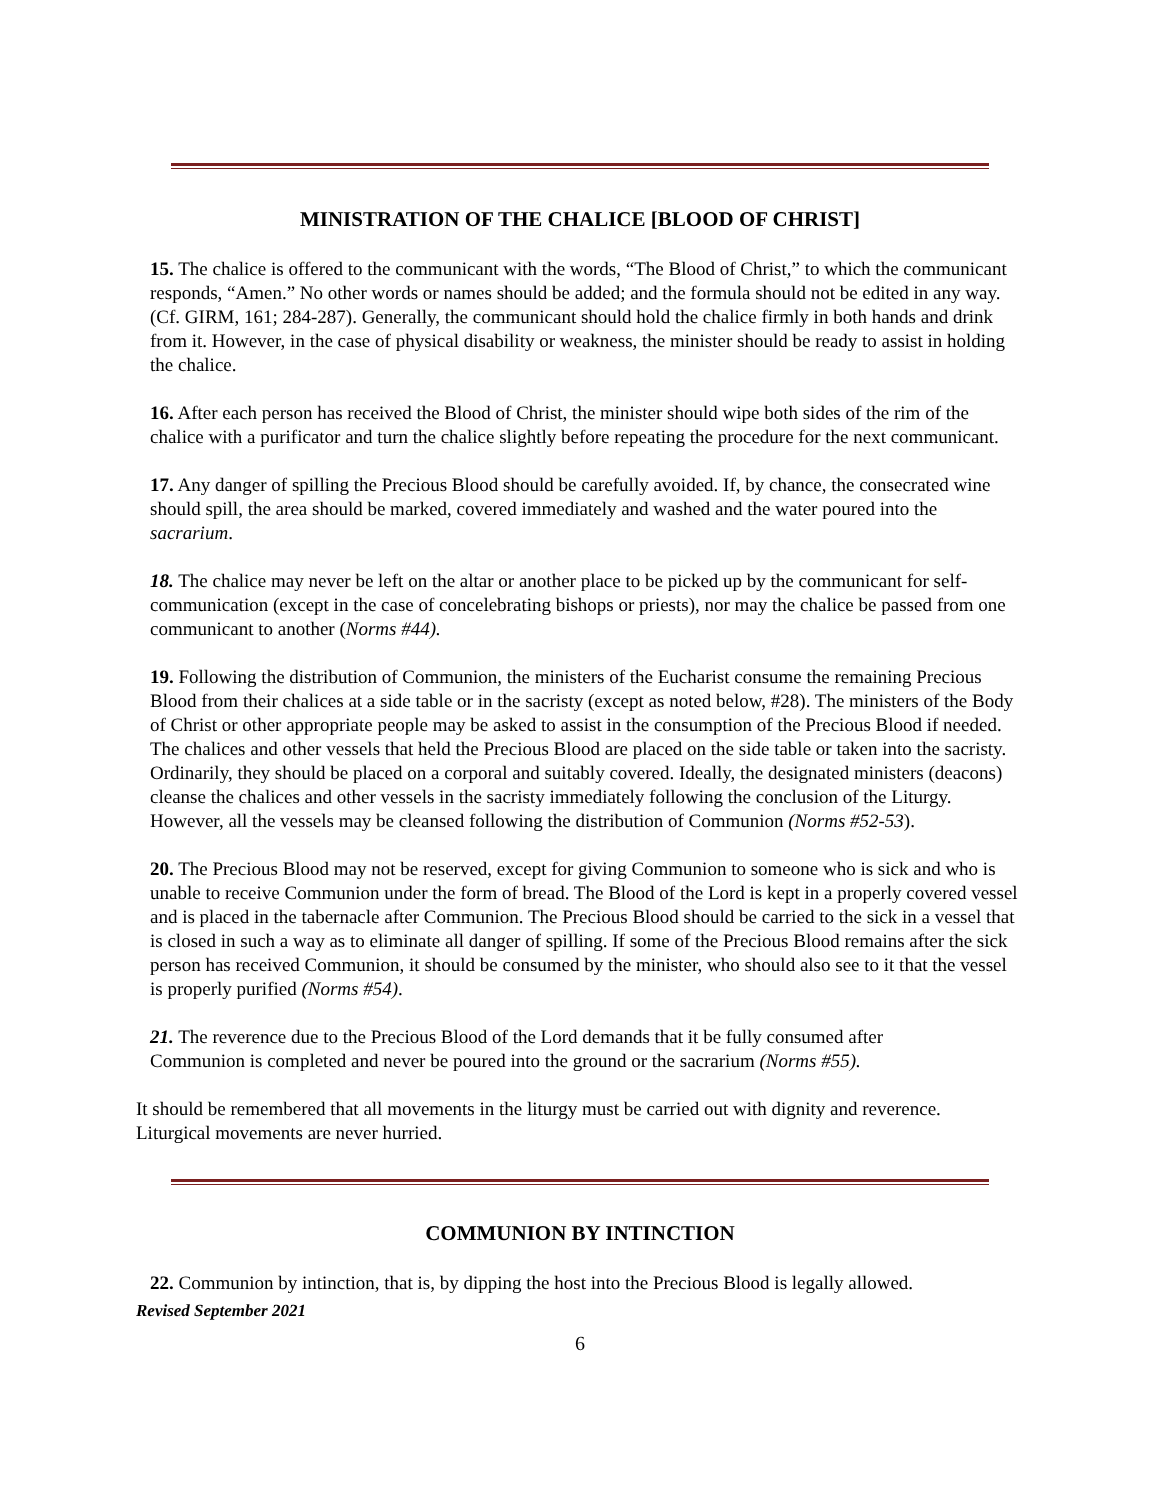MINISTRATION OF THE CHALICE [BLOOD OF CHRIST]
15. The chalice is offered to the communicant with the words, “The Blood of Christ,” to which the communicant responds, “Amen.” No other words or names should be added; and the formula should not be edited in any way. (Cf. GIRM, 161; 284-287). Generally, the communicant should hold the chalice firmly in both hands and drink from it. However, in the case of physical disability or weakness, the minister should be ready to assist in holding the chalice.
16. After each person has received the Blood of Christ, the minister should wipe both sides of the rim of the chalice with a purificator and turn the chalice slightly before repeating the procedure for the next communicant.
17. Any danger of spilling the Precious Blood should be carefully avoided. If, by chance, the consecrated wine should spill, the area should be marked, covered immediately and washed and the water poured into the sacrarium.
18. The chalice may never be left on the altar or another place to be picked up by the communicant for self-communication (except in the case of concelebrating bishops or priests), nor may the chalice be passed from one communicant to another (Norms #44).
19. Following the distribution of Communion, the ministers of the Eucharist consume the remaining Precious Blood from their chalices at a side table or in the sacristy (except as noted below, #28). The ministers of the Body of Christ or other appropriate people may be asked to assist in the consumption of the Precious Blood if needed. The chalices and other vessels that held the Precious Blood are placed on the side table or taken into the sacristy. Ordinarily, they should be placed on a corporal and suitably covered. Ideally, the designated ministers (deacons) cleanse the chalices and other vessels in the sacristy immediately following the conclusion of the Liturgy. However, all the vessels may be cleansed following the distribution of Communion (Norms #52-53).
20. The Precious Blood may not be reserved, except for giving Communion to someone who is sick and who is unable to receive Communion under the form of bread. The Blood of the Lord is kept in a properly covered vessel and is placed in the tabernacle after Communion. The Precious Blood should be carried to the sick in a vessel that is closed in such a way as to eliminate all danger of spilling. If some of the Precious Blood remains after the sick person has received Communion, it should be consumed by the minister, who should also see to it that the vessel is properly purified (Norms #54).
21. The reverence due to the Precious Blood of the Lord demands that it be fully consumed after Communion is completed and never be poured into the ground or the sacrarium (Norms #55).
It should be remembered that all movements in the liturgy must be carried out with dignity and reverence. Liturgical movements are never hurried.
COMMUNION BY INTINCTION
22. Communion by intinction, that is, by dipping the host into the Precious Blood is legally allowed.
Revised September 2021
6